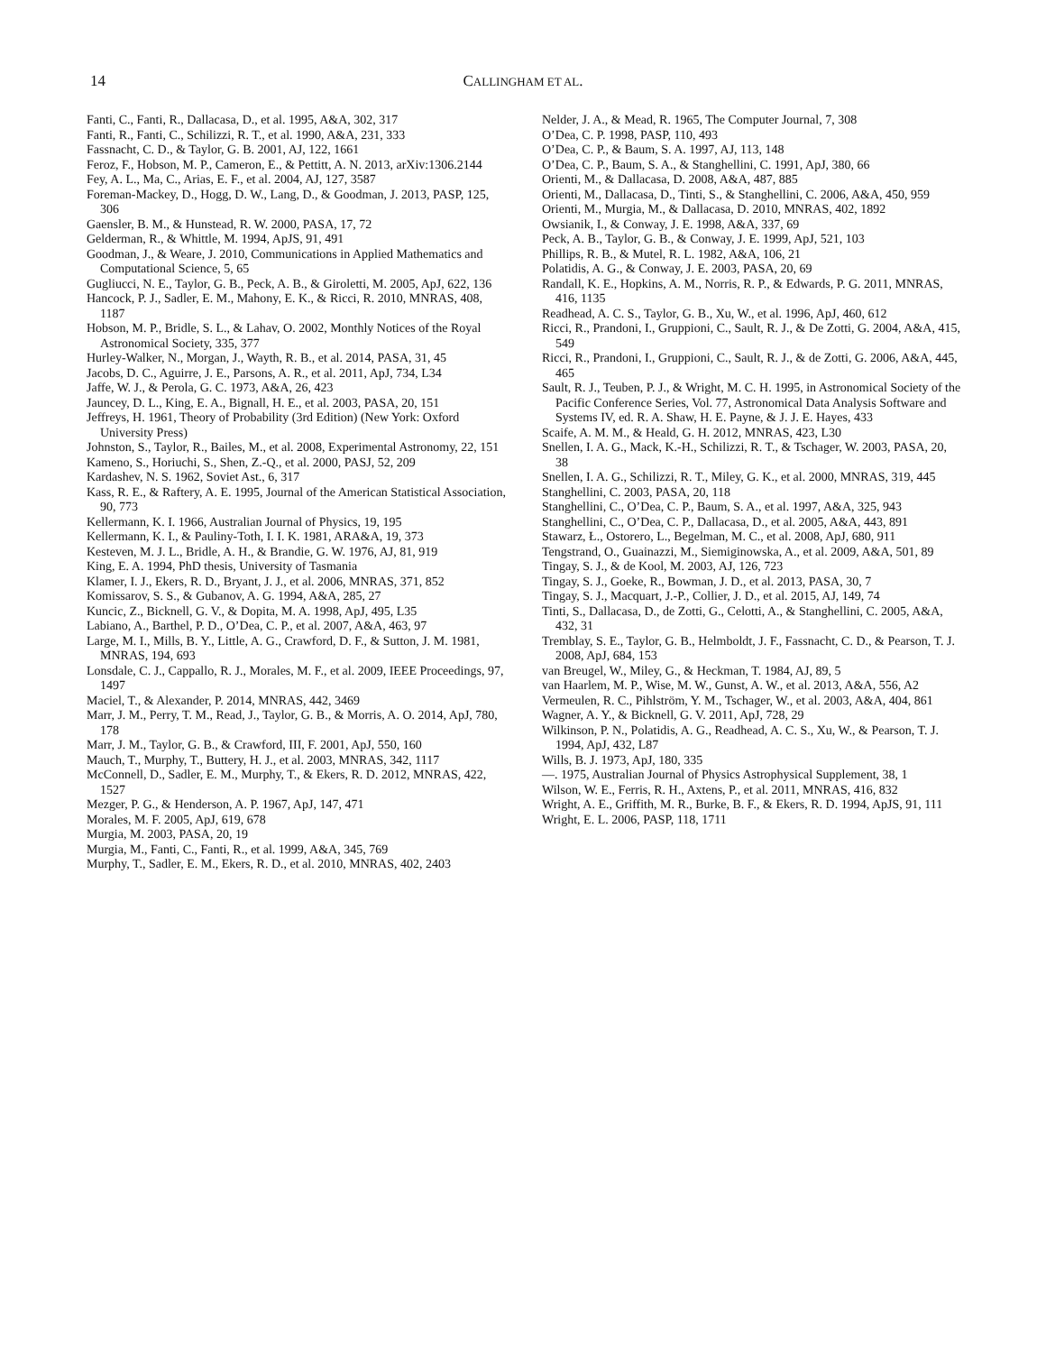14 CALLINGHAM ET AL.
Fanti, C., Fanti, R., Dallacasa, D., et al. 1995, A&A, 302, 317
Fanti, R., Fanti, C., Schilizzi, R. T., et al. 1990, A&A, 231, 333
Fassnacht, C. D., & Taylor, G. B. 2001, AJ, 122, 1661
Feroz, F., Hobson, M. P., Cameron, E., & Pettitt, A. N. 2013, arXiv:1306.2144
Fey, A. L., Ma, C., Arias, E. F., et al. 2004, AJ, 127, 3587
Foreman-Mackey, D., Hogg, D. W., Lang, D., & Goodman, J. 2013, PASP, 125, 306
Gaensler, B. M., & Hunstead, R. W. 2000, PASA, 17, 72
Gelderman, R., & Whittle, M. 1994, ApJS, 91, 491
Goodman, J., & Weare, J. 2010, Communications in Applied Mathematics and Computational Science, 5, 65
Gugliucci, N. E., Taylor, G. B., Peck, A. B., & Giroletti, M. 2005, ApJ, 622, 136
Hancock, P. J., Sadler, E. M., Mahony, E. K., & Ricci, R. 2010, MNRAS, 408, 1187
Hobson, M. P., Bridle, S. L., & Lahav, O. 2002, Monthly Notices of the Royal Astronomical Society, 335, 377
Hurley-Walker, N., Morgan, J., Wayth, R. B., et al. 2014, PASA, 31, 45
Jacobs, D. C., Aguirre, J. E., Parsons, A. R., et al. 2011, ApJ, 734, L34
Jaffe, W. J., & Perola, G. C. 1973, A&A, 26, 423
Jauncey, D. L., King, E. A., Bignall, H. E., et al. 2003, PASA, 20, 151
Jeffreys, H. 1961, Theory of Probability (3rd Edition) (New York: Oxford University Press)
Johnston, S., Taylor, R., Bailes, M., et al. 2008, Experimental Astronomy, 22, 151
Kameno, S., Horiuchi, S., Shen, Z.-Q., et al. 2000, PASJ, 52, 209
Kardashev, N. S. 1962, Soviet Ast., 6, 317
Kass, R. E., & Raftery, A. E. 1995, Journal of the American Statistical Association, 90, 773
Kellermann, K. I. 1966, Australian Journal of Physics, 19, 195
Kellermann, K. I., & Pauliny-Toth, I. I. K. 1981, ARA&A, 19, 373
Kesteven, M. J. L., Bridle, A. H., & Brandie, G. W. 1976, AJ, 81, 919
King, E. A. 1994, PhD thesis, University of Tasmania
Klamer, I. J., Ekers, R. D., Bryant, J. J., et al. 2006, MNRAS, 371, 852
Komissarov, S. S., & Gubanov, A. G. 1994, A&A, 285, 27
Kuncic, Z., Bicknell, G. V., & Dopita, M. A. 1998, ApJ, 495, L35
Labiano, A., Barthel, P. D., O’Dea, C. P., et al. 2007, A&A, 463, 97
Large, M. I., Mills, B. Y., Little, A. G., Crawford, D. F., & Sutton, J. M. 1981, MNRAS, 194, 693
Lonsdale, C. J., Cappallo, R. J., Morales, M. F., et al. 2009, IEEE Proceedings, 97, 1497
Maciel, T., & Alexander, P. 2014, MNRAS, 442, 3469
Marr, J. M., Perry, T. M., Read, J., Taylor, G. B., & Morris, A. O. 2014, ApJ, 780, 178
Marr, J. M., Taylor, G. B., & Crawford, III, F. 2001, ApJ, 550, 160
Mauch, T., Murphy, T., Buttery, H. J., et al. 2003, MNRAS, 342, 1117
McConnell, D., Sadler, E. M., Murphy, T., & Ekers, R. D. 2012, MNRAS, 422, 1527
Mezger, P. G., & Henderson, A. P. 1967, ApJ, 147, 471
Morales, M. F. 2005, ApJ, 619, 678
Murgia, M. 2003, PASA, 20, 19
Murgia, M., Fanti, C., Fanti, R., et al. 1999, A&A, 345, 769
Murphy, T., Sadler, E. M., Ekers, R. D., et al. 2010, MNRAS, 402, 2403
Nelder, J. A., & Mead, R. 1965, The Computer Journal, 7, 308
O’Dea, C. P. 1998, PASP, 110, 493
O’Dea, C. P., & Baum, S. A. 1997, AJ, 113, 148
O’Dea, C. P., Baum, S. A., & Stanghellini, C. 1991, ApJ, 380, 66
Orienti, M., & Dallacasa, D. 2008, A&A, 487, 885
Orienti, M., Dallacasa, D., Tinti, S., & Stanghellini, C. 2006, A&A, 450, 959
Orienti, M., Murgia, M., & Dallacasa, D. 2010, MNRAS, 402, 1892
Owsianik, I., & Conway, J. E. 1998, A&A, 337, 69
Peck, A. B., Taylor, G. B., & Conway, J. E. 1999, ApJ, 521, 103
Phillips, R. B., & Mutel, R. L. 1982, A&A, 106, 21
Polatidis, A. G., & Conway, J. E. 2003, PASA, 20, 69
Randall, K. E., Hopkins, A. M., Norris, R. P., & Edwards, P. G. 2011, MNRAS, 416, 1135
Readhead, A. C. S., Taylor, G. B., Xu, W., et al. 1996, ApJ, 460, 612
Ricci, R., Prandoni, I., Gruppioni, C., Sault, R. J., & De Zotti, G. 2004, A&A, 415, 549
Ricci, R., Prandoni, I., Gruppioni, C., Sault, R. J., & de Zotti, G. 2006, A&A, 445, 465
Sault, R. J., Teuben, P. J., & Wright, M. C. H. 1995, in Astronomical Society of the Pacific Conference Series, Vol. 77, Astronomical Data Analysis Software and Systems IV, ed. R. A. Shaw, H. E. Payne, & J. J. E. Hayes, 433
Scaife, A. M. M., & Heald, G. H. 2012, MNRAS, 423, L30
Snellen, I. A. G., Mack, K.-H., Schilizzi, R. T., & Tschager, W. 2003, PASA, 20, 38
Snellen, I. A. G., Schilizzi, R. T., Miley, G. K., et al. 2000, MNRAS, 319, 445
Stanghellini, C. 2003, PASA, 20, 118
Stanghellini, C., O’Dea, C. P., Baum, S. A., et al. 1997, A&A, 325, 943
Stanghellini, C., O’Dea, C. P., Dallacasa, D., et al. 2005, A&A, 443, 891
Stawarz, Ł., Ostorero, L., Begelman, M. C., et al. 2008, ApJ, 680, 911
Tengstrand, O., Guainazzi, M., Siemiginowska, A., et al. 2009, A&A, 501, 89
Tingay, S. J., & de Kool, M. 2003, AJ, 126, 723
Tingay, S. J., Goeke, R., Bowman, J. D., et al. 2013, PASA, 30, 7
Tingay, S. J., Macquart, J.-P., Collier, J. D., et al. 2015, AJ, 149, 74
Tinti, S., Dallacasa, D., de Zotti, G., Celotti, A., & Stanghellini, C. 2005, A&A, 432, 31
Tremblay, S. E., Taylor, G. B., Helmboldt, J. F., Fassnacht, C. D., & Pearson, T. J. 2008, ApJ, 684, 153
van Breugel, W., Miley, G., & Heckman, T. 1984, AJ, 89, 5
van Haarlem, M. P., Wise, M. W., Gunst, A. W., et al. 2013, A&A, 556, A2
Vermeulen, R. C., Pihlström, Y. M., Tschager, W., et al. 2003, A&A, 404, 861
Wagner, A. Y., & Bicknell, G. V. 2011, ApJ, 728, 29
Wilkinson, P. N., Polatidis, A. G., Readhead, A. C. S., Xu, W., & Pearson, T. J. 1994, ApJ, 432, L87
Wills, B. J. 1973, ApJ, 180, 335
—. 1975, Australian Journal of Physics Astrophysical Supplement, 38, 1
Wilson, W. E., Ferris, R. H., Axtens, P., et al. 2011, MNRAS, 416, 832
Wright, A. E., Griffith, M. R., Burke, B. F., & Ekers, R. D. 1994, ApJS, 91, 111
Wright, E. L. 2006, PASP, 118, 1711